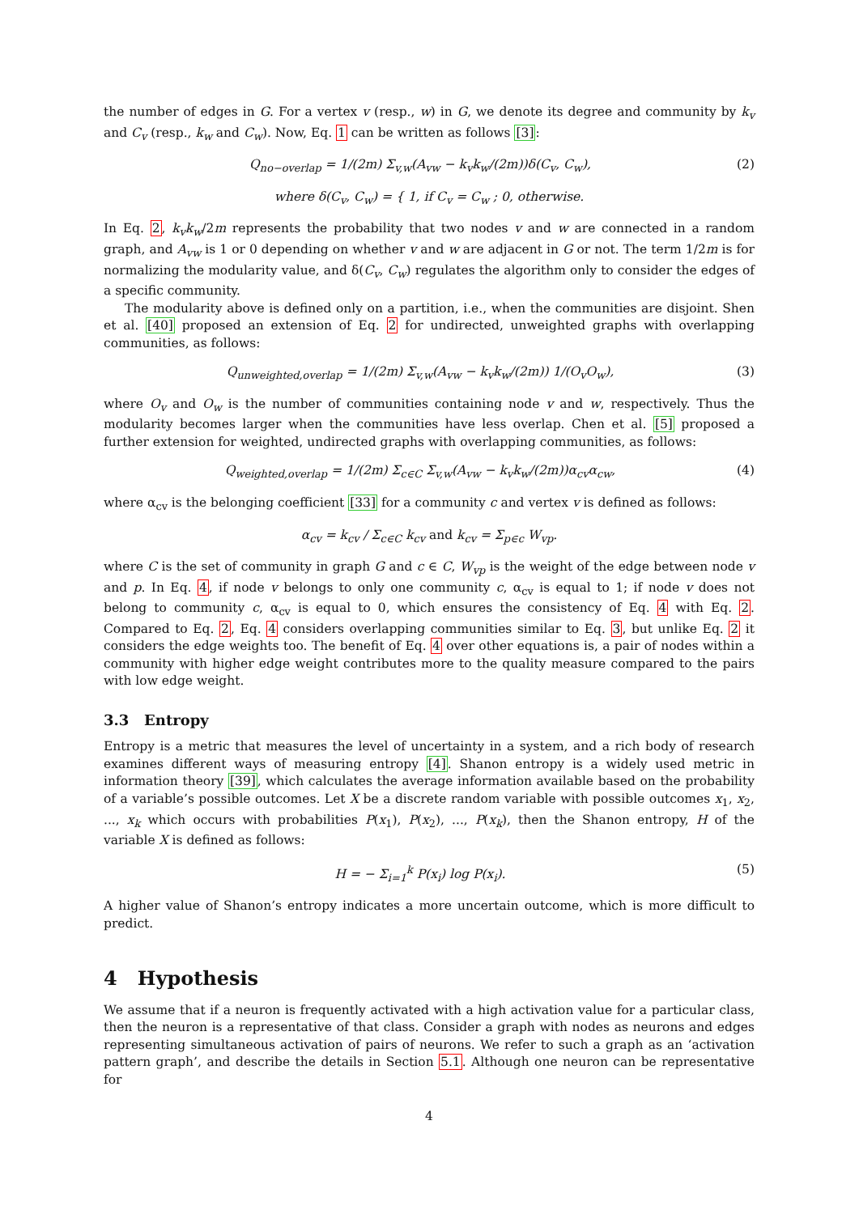the number of edges in G. For a vertex v (resp., w) in G, we denote its degree and community by k<sub>v</sub> and C<sub>v</sub> (resp., k<sub>w</sub> and C<sub>w</sub>). Now, Eq. 1 can be written as follows [3]:
Q<sub>no−overlap</sub> = 1/(2m) Σ<sub>v,w</sub>(A<sub>vw</sub> − k<sub>v</sub>k<sub>w</sub>/(2m))δ(C<sub>v</sub>, C<sub>w</sub>),
(2)
where δ(C<sub>v</sub>, C<sub>w</sub>) = { 1, if C<sub>v</sub> = C<sub>w</sub> ; 0, otherwise.
In Eq. 2, k<sub>v</sub>k<sub>w</sub>/2m represents the probability that two nodes v and w are connected in a random graph, and A<sub>vw</sub> is 1 or 0 depending on whether v and w are adjacent in G or not. The term 1/2m is for normalizing the modularity value, and δ(C<sub>v</sub>, C<sub>w</sub>) regulates the algorithm only to consider the edges of a specific community.
The modularity above is defined only on a partition, i.e., when the communities are disjoint. Shen et al. [40] proposed an extension of Eq. 2 for undirected, unweighted graphs with overlapping communities, as follows:
Q<sub>unweighted,overlap</sub> = 1/(2m) Σ<sub>v,w</sub>(A<sub>vw</sub> − k<sub>v</sub>k<sub>w</sub>/(2m)) 1/(O<sub>v</sub>O<sub>w</sub>),
(3)
where O<sub>v</sub> and O<sub>w</sub> is the number of communities containing node v and w, respectively. Thus the modularity becomes larger when the communities have less overlap. Chen et al. [5] proposed a further extension for weighted, undirected graphs with overlapping communities, as follows:
Q<sub>weighted,overlap</sub> = 1/(2m) Σ<sub>c∈C</sub> Σ<sub>v,w</sub>(A<sub>vw</sub> − k<sub>v</sub>k<sub>w</sub>/(2m))α<sub>cv</sub>α<sub>cw</sub>,
(4)
where α<sub>cv</sub> is the belonging coefficient [33] for a community c and vertex v is defined as follows:
α<sub>cv</sub> = k<sub>cv</sub> / Σ<sub>c∈C</sub> k<sub>cv</sub> and k<sub>cv</sub> = Σ<sub>p∈c</sub> W<sub>vp</sub>.
where C is the set of community in graph G and c ∈ C, W<sub>vp</sub> is the weight of the edge between node v and p. In Eq. 4, if node v belongs to only one community c, α<sub>cv</sub> is equal to 1; if node v does not belong to community c, α<sub>cv</sub> is equal to 0, which ensures the consistency of Eq. 4 with Eq. 2. Compared to Eq. 2, Eq. 4 considers overlapping communities similar to Eq. 3, but unlike Eq. 2 it considers the edge weights too. The benefit of Eq. 4 over other equations is, a pair of nodes within a community with higher edge weight contributes more to the quality measure compared to the pairs with low edge weight.
3.3 Entropy
Entropy is a metric that measures the level of uncertainty in a system, and a rich body of research examines different ways of measuring entropy [4]. Shanon entropy is a widely used metric in information theory [39], which calculates the average information available based on the probability of a variable’s possible outcomes. Let X be a discrete random variable with possible outcomes x<sub>1</sub>, x<sub>2</sub>, ..., x<sub>k</sub> which occurs with probabilities P(x<sub>1</sub>), P(x<sub>2</sub>), ..., P(x<sub>k</sub>), then the Shanon entropy, H of the variable X is defined as follows:
H = − Σ<sub>i=1</sub><sup>k</sup> P(x<sub>i</sub>) log P(x<sub>i</sub>). (5)
A higher value of Shanon’s entropy indicates a more uncertain outcome, which is more difficult to predict.
4 Hypothesis
We assume that if a neuron is frequently activated with a high activation value for a particular class, then the neuron is a representative of that class. Consider a graph with nodes as neurons and edges representing simultaneous activation of pairs of neurons. We refer to such a graph as an ‘activation pattern graph’, and describe the details in Section 5.1. Although one neuron can be representative for
4